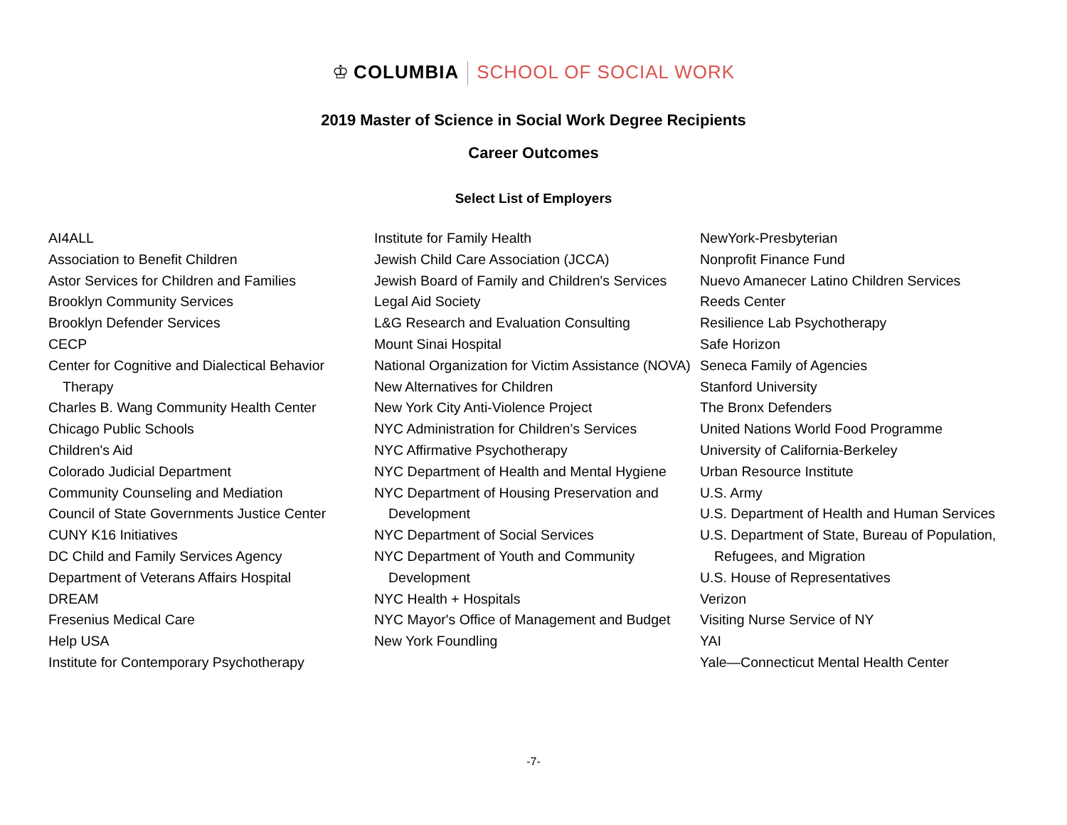♔ COLUMBIA SCHOOL OF SOCIAL WORK
2019 Master of Science in Social Work Degree Recipients
Career Outcomes
Select List of Employers
AI4ALL
Association to Benefit Children
Astor Services for Children and Families
Brooklyn Community Services
Brooklyn Defender Services
CECP
Center for Cognitive and Dialectical Behavior Therapy
Charles B. Wang Community Health Center
Chicago Public Schools
Children's Aid
Colorado Judicial Department
Community Counseling and Mediation
Council of State Governments Justice Center
CUNY K16 Initiatives
DC Child and Family Services Agency
Department of Veterans Affairs Hospital
DREAM
Fresenius Medical Care
Help USA
Institute for Contemporary Psychotherapy
Institute for Family Health
Jewish Child Care Association (JCCA)
Jewish Board of Family and Children's Services
Legal Aid Society
L&G Research and Evaluation Consulting
Mount Sinai Hospital
National Organization for Victim Assistance (NOVA)
New Alternatives for Children
New York City Anti-Violence Project
NYC Administration for Children’s Services
NYC Affirmative Psychotherapy
NYC Department of Health and Mental Hygiene
NYC Department of Housing Preservation and Development
NYC Department of Social Services
NYC Department of Youth and Community Development
NYC Health + Hospitals
NYC Mayor's Office of Management and Budget
New York Foundling
NewYork-Presbyterian
Nonprofit Finance Fund
Nuevo Amanecer Latino Children Services
Reeds Center
Resilience Lab Psychotherapy
Safe Horizon
Seneca Family of Agencies
Stanford University
The Bronx Defenders
United Nations World Food Programme
University of California-Berkeley
Urban Resource Institute
U.S. Army
U.S. Department of Health and Human Services
U.S. Department of State, Bureau of Population, Refugees, and Migration
U.S. House of Representatives
Verizon
Visiting Nurse Service of NY
YAI
Yale—Connecticut Mental Health Center
-7-